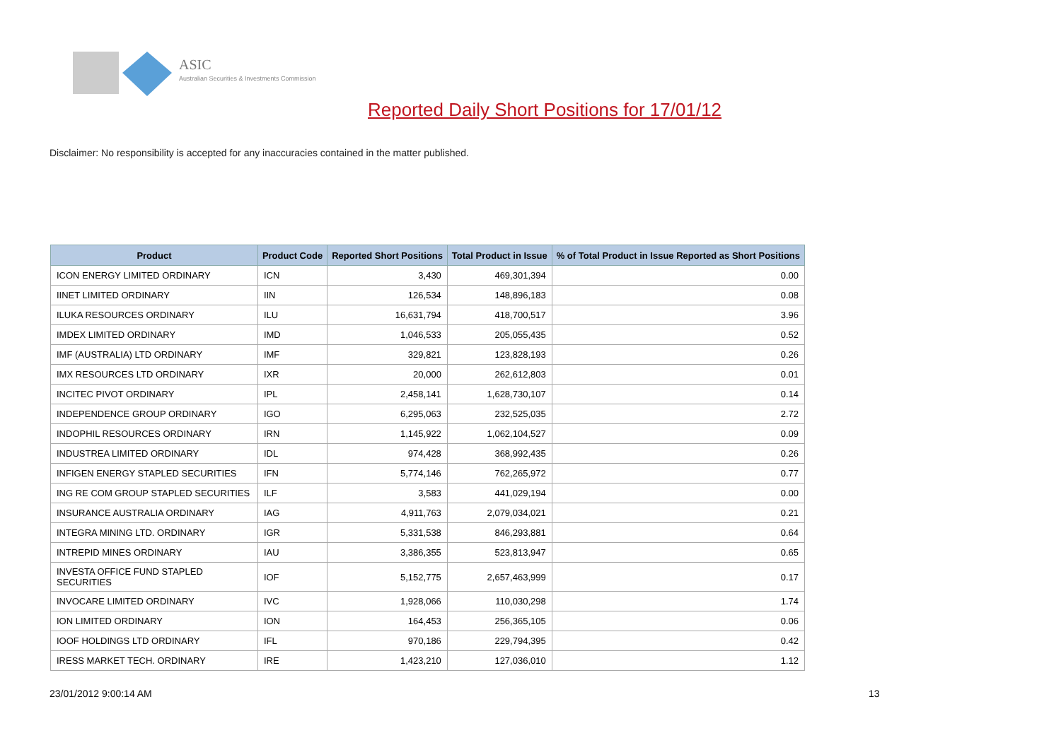ASIC
Australian Securities & Investments Commission
Reported Daily Short Positions for 17/01/12
Disclaimer: No responsibility is accepted for any inaccuracies contained in the matter published.
| Product | Product Code | Reported Short Positions | Total Product in Issue | % of Total Product in Issue Reported as Short Positions |
| --- | --- | --- | --- | --- |
| ICON ENERGY LIMITED ORDINARY | ICN | 3,430 | 469,301,394 | 0.00 |
| IINET LIMITED ORDINARY | IIN | 126,534 | 148,896,183 | 0.08 |
| ILUKA RESOURCES ORDINARY | ILU | 16,631,794 | 418,700,517 | 3.96 |
| IMDEX LIMITED ORDINARY | IMD | 1,046,533 | 205,055,435 | 0.52 |
| IMF (AUSTRALIA) LTD ORDINARY | IMF | 329,821 | 123,828,193 | 0.26 |
| IMX RESOURCES LTD ORDINARY | IXR | 20,000 | 262,612,803 | 0.01 |
| INCITEC PIVOT ORDINARY | IPL | 2,458,141 | 1,628,730,107 | 0.14 |
| INDEPENDENCE GROUP ORDINARY | IGO | 6,295,063 | 232,525,035 | 2.72 |
| INDOPHIL RESOURCES ORDINARY | IRN | 1,145,922 | 1,062,104,527 | 0.09 |
| INDUSTREA LIMITED ORDINARY | IDL | 974,428 | 368,992,435 | 0.26 |
| INFIGEN ENERGY STAPLED SECURITIES | IFN | 5,774,146 | 762,265,972 | 0.77 |
| ING RE COM GROUP STAPLED SECURITIES | ILF | 3,583 | 441,029,194 | 0.00 |
| INSURANCE AUSTRALIA ORDINARY | IAG | 4,911,763 | 2,079,034,021 | 0.21 |
| INTEGRA MINING LTD. ORDINARY | IGR | 5,331,538 | 846,293,881 | 0.64 |
| INTREPID MINES ORDINARY | IAU | 3,386,355 | 523,813,947 | 0.65 |
| INVESTA OFFICE FUND STAPLED SECURITIES | IOF | 5,152,775 | 2,657,463,999 | 0.17 |
| INVOCARE LIMITED ORDINARY | IVC | 1,928,066 | 110,030,298 | 1.74 |
| ION LIMITED ORDINARY | ION | 164,453 | 256,365,105 | 0.06 |
| IOOF HOLDINGS LTD ORDINARY | IFL | 970,186 | 229,794,395 | 0.42 |
| IRESS MARKET TECH. ORDINARY | IRE | 1,423,210 | 127,036,010 | 1.12 |
23/01/2012 9:00:14 AM 13